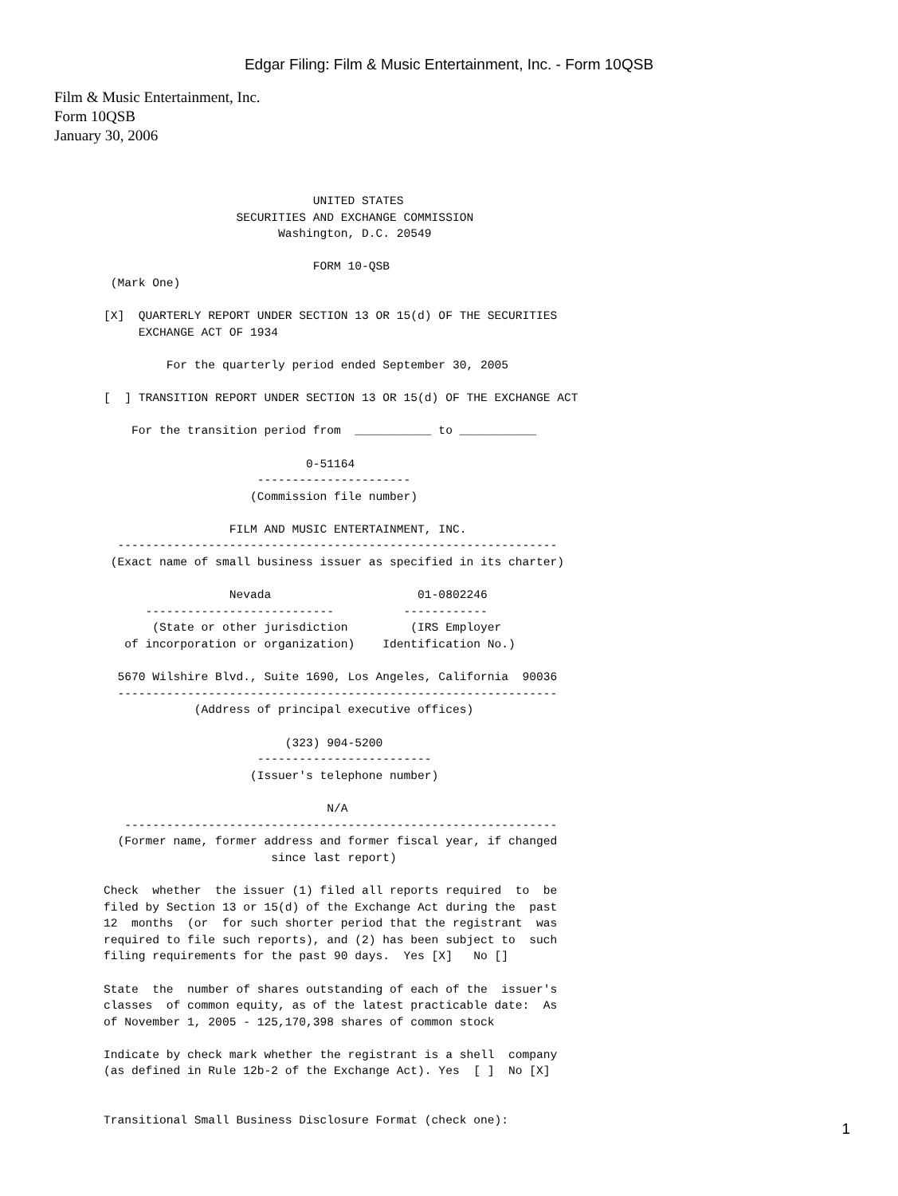Edgar Filing: Film & Music Entertainment, Inc. - Form 10QSB
Film & Music Entertainment, Inc.
Form 10QSB
January 30, 2006
                              UNITED STATES
                   SECURITIES AND EXCHANGE COMMISSION
                         Washington, D.C. 20549

                              FORM 10-QSB
 (Mark One)

[X]  QUARTERLY REPORT UNDER SECTION 13 OR 15(d) OF THE SECURITIES
     EXCHANGE ACT OF 1934

         For the quarterly period ended September 30, 2005

[  ] TRANSITION REPORT UNDER SECTION 13 OR 15(d) OF THE EXCHANGE ACT

    For the transition period from  ___________ to ___________

                             0-51164
                      ----------------------
                     (Commission file number)

                  FILM AND MUSIC ENTERTAINMENT, INC.
  ---------------------------------------------------------------
 (Exact name of small business issuer as specified in its charter)

                  Nevada                     01-0802246
      ---------------------------          ------------
       (State or other jurisdiction         (IRS Employer
   of incorporation or organization)    Identification No.)

  5670 Wilshire Blvd., Suite 1690, Los Angeles, California  90036
  ---------------------------------------------------------------
             (Address of principal executive offices)

                          (323) 904-5200
                      -------------------------
                     (Issuer's telephone number)

                                N/A
   --------------------------------------------------------------
  (Former name, former address and former fiscal year, if changed
                        since last report)

Check  whether  the issuer (1) filed all reports required  to  be
filed by Section 13 or 15(d) of the Exchange Act during the  past
12  months  (or  for such shorter period that the registrant  was
required to file such reports), and (2) has been subject to  such
filing requirements for the past 90 days.  Yes [X]   No []

State  the  number of shares outstanding of each of the  issuer's
classes  of common equity, as of the latest practicable date:  As
of November 1, 2005 - 125,170,398 shares of common stock

Indicate by check mark whether the registrant is a shell  company
(as defined in Rule 12b-2 of the Exchange Act). Yes  [ ]  No [X]


Transitional Small Business Disclosure Format (check one):
1